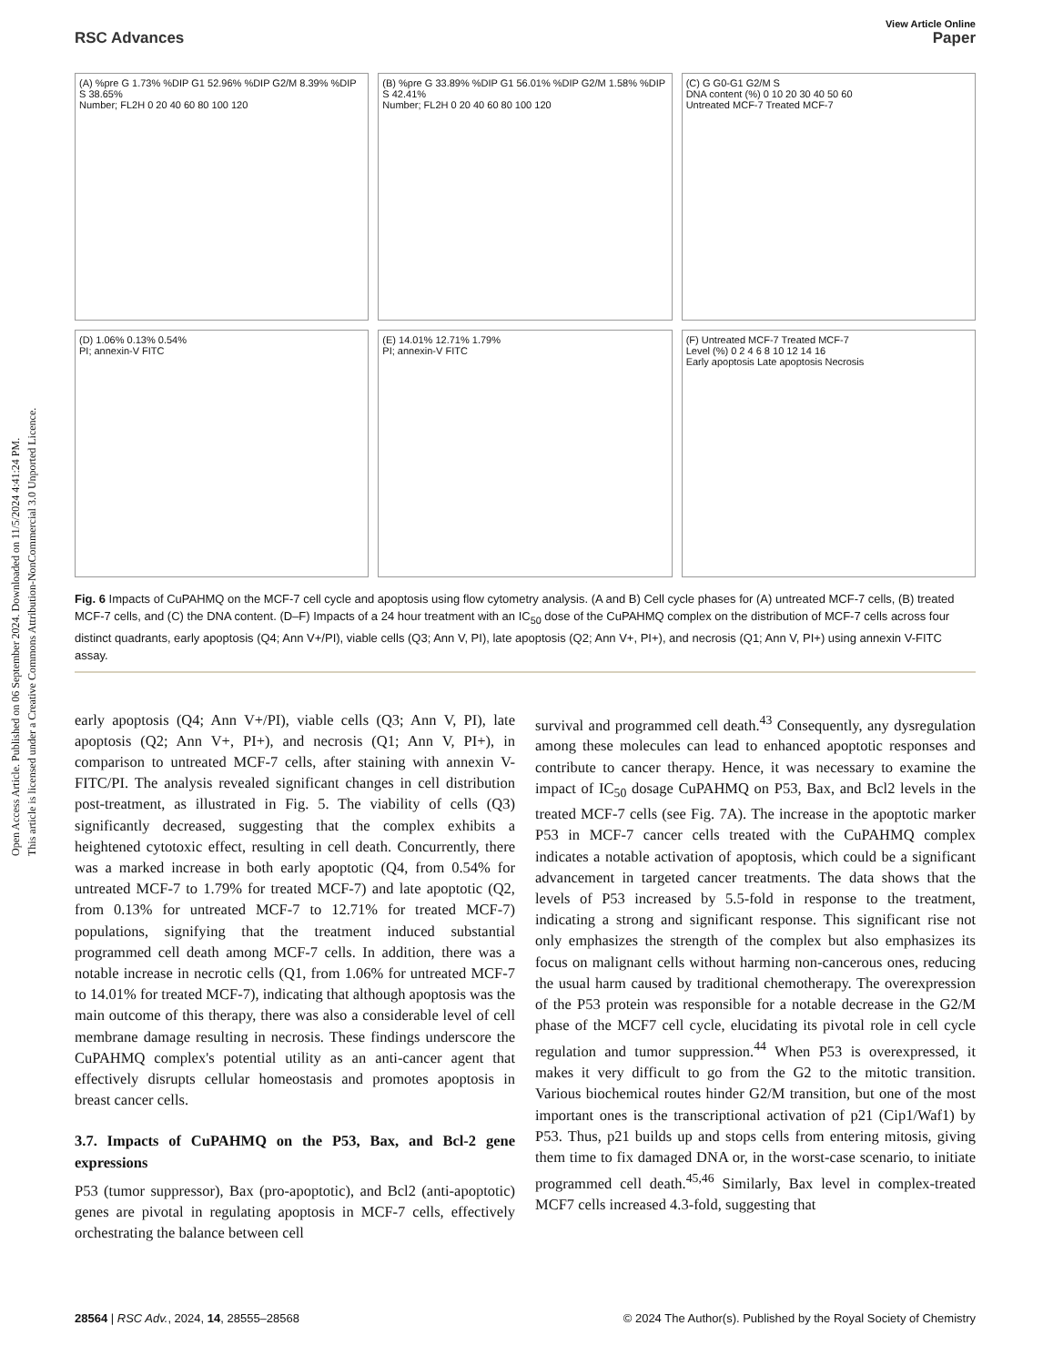Open Access Article. Published on 06 September 2024. Downloaded on 11/5/2024 4:41:24 PM.
This article is licensed under a Creative Commons Attribution-NonCommercial 3.0 Unported Licence.
View Article Online
RSC Advances Paper
(A) %pre G 1.73% %DIP G1 52.96% %DIP G2/M 8.39% %DIP S 38.65%
Number; FL2H 0 20 40 60 80 100 120
(B) %pre G 33.89% %DIP G1 56.01% %DIP G2/M 1.58% %DIP S 42.41%
Number; FL2H 0 20 40 60 80 100 120
(C) G G0-G1 G2/M S
DNA content (%) 0 10 20 30 40 50 60
Untreated MCF-7 Treated MCF-7
(D) 1.06% 0.13% 0.54%
PI; annexin-V FITC
(E) 14.01% 12.71% 1.79%
PI; annexin-V FITC
(F) Untreated MCF-7 Treated MCF-7
Level (%) 0 2 4 6 8 10 12 14 16
Early apoptosis Late apoptosis Necrosis
Fig. 6 Impacts of CuPAHMQ on the MCF-7 cell cycle and apoptosis using flow cytometry analysis. (A and B) Cell cycle phases for (A) untreated MCF-7 cells, (B) treated MCF-7 cells, and (C) the DNA content. (D–F) Impacts of a 24 hour treatment with an IC<sub>50</sub> dose of the CuPAHMQ complex on the distribution of MCF-7 cells across four distinct quadrants, early apoptosis (Q4; Ann V+/PI), viable cells (Q3; Ann V, PI), late apoptosis (Q2; Ann V+, PI+), and necrosis (Q1; Ann V, PI+) using annexin V-FITC assay.
early apoptosis (Q4; Ann V+/PI), viable cells (Q3; Ann V, PI), late apoptosis (Q2; Ann V+, PI+), and necrosis (Q1; Ann V, PI+), in comparison to untreated MCF-7 cells, after staining with annexin V-FITC/PI. The analysis revealed significant changes in cell distribution post-treatment, as illustrated in Fig. 5. The viability of cells (Q3) significantly decreased, suggesting that the complex exhibits a heightened cytotoxic effect, resulting in cell death. Concurrently, there was a marked increase in both early apoptotic (Q4, from 0.54% for untreated MCF-7 to 1.79% for treated MCF-7) and late apoptotic (Q2, from 0.13% for untreated MCF-7 to 12.71% for treated MCF-7) populations, signifying that the treatment induced substantial programmed cell death among MCF-7 cells. In addition, there was a notable increase in necrotic cells (Q1, from 1.06% for untreated MCF-7 to 14.01% for treated MCF-7), indicating that although apoptosis was the main outcome of this therapy, there was also a considerable level of cell membrane damage resulting in necrosis. These findings underscore the CuPAHMQ complex's potential utility as an anti-cancer agent that effectively disrupts cellular homeostasis and promotes apoptosis in breast cancer cells.
3.7. Impacts of CuPAHMQ on the P53, Bax, and Bcl-2 gene expressions
P53 (tumor suppressor), Bax (pro-apoptotic), and Bcl2 (anti-apoptotic) genes are pivotal in regulating apoptosis in MCF-7 cells, effectively orchestrating the balance between cell
survival and programmed cell death.<sup>43</sup> Consequently, any dysregulation among these molecules can lead to enhanced apoptotic responses and contribute to cancer therapy. Hence, it was necessary to examine the impact of IC<sub>50</sub> dosage CuPAHMQ on P53, Bax, and Bcl2 levels in the treated MCF-7 cells (see Fig. 7A). The increase in the apoptotic marker P53 in MCF-7 cancer cells treated with the CuPAHMQ complex indicates a notable activation of apoptosis, which could be a significant advancement in targeted cancer treatments. The data shows that the levels of P53 increased by 5.5-fold in response to the treatment, indicating a strong and significant response. This significant rise not only emphasizes the strength of the complex but also emphasizes its focus on malignant cells without harming non-cancerous ones, reducing the usual harm caused by traditional chemotherapy. The overexpression of the P53 protein was responsible for a notable decrease in the G2/M phase of the MCF7 cell cycle, elucidating its pivotal role in cell cycle regulation and tumor suppression.<sup>44</sup> When P53 is overexpressed, it makes it very difficult to go from the G2 to the mitotic transition. Various biochemical routes hinder G2/M transition, but one of the most important ones is the transcriptional activation of p21 (Cip1/Waf1) by P53. Thus, p21 builds up and stops cells from entering mitosis, giving them time to fix damaged DNA or, in the worst-case scenario, to initiate programmed cell death.<sup>45,46</sup> Similarly, Bax level in complex-treated MCF7 cells increased 4.3-fold, suggesting that
28564 | RSC Adv., 2024, 14, 28555–28568 © 2024 The Author(s). Published by the Royal Society of Chemistry